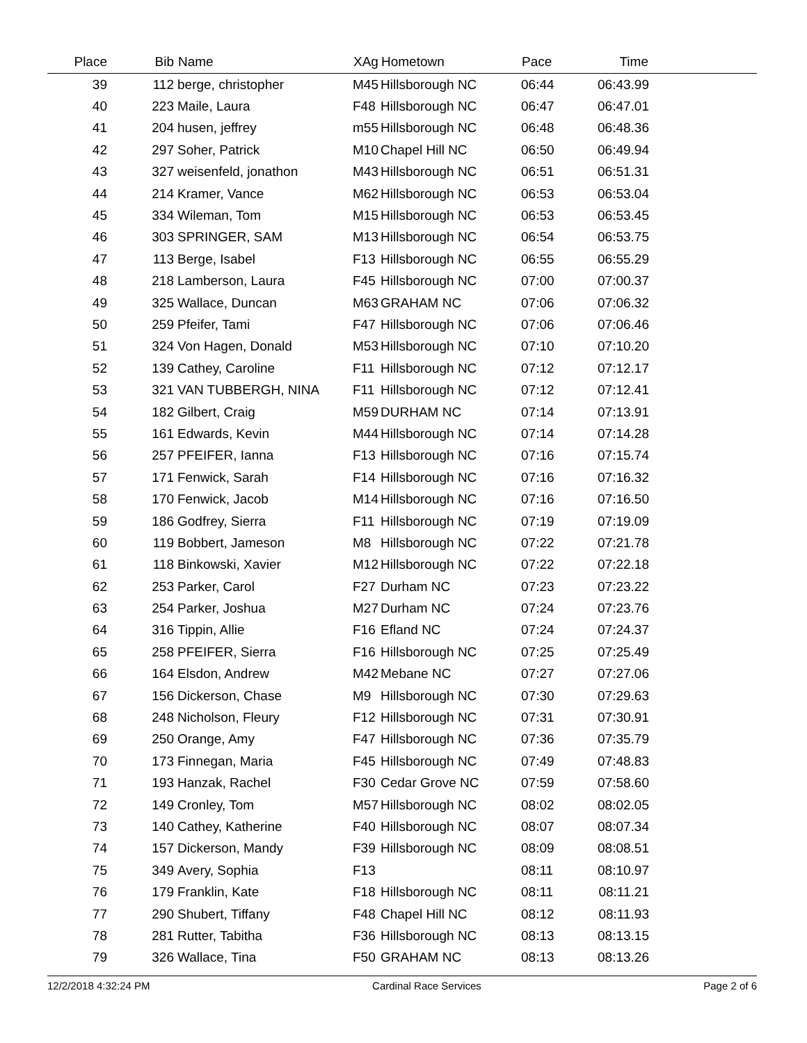| Place | Bib | Name | XAg | Hometown | Pace | Time | |
| --- | --- | --- | --- | --- | --- | --- | --- |
| 39 | 112 | berge, christopher | M45 | Hillsborough NC | 06:44 | 06:43.99 | |
| 40 | 223 | Maile, Laura | F48 | Hillsborough NC | 06:47 | 06:47.01 | |
| 41 | 204 | husen, jeffrey | m55 | Hillsborough NC | 06:48 | 06:48.36 | |
| 42 | 297 | Soher, Patrick | M10 | Chapel Hill NC | 06:50 | 06:49.94 | |
| 43 | 327 | weisenfeld, jonathon | M43 | Hillsborough NC | 06:51 | 06:51.31 | |
| 44 | 214 | Kramer, Vance | M62 | Hillsborough NC | 06:53 | 06:53.04 | |
| 45 | 334 | Wileman, Tom | M15 | Hillsborough NC | 06:53 | 06:53.45 | |
| 46 | 303 | SPRINGER, SAM | M13 | Hillsborough NC | 06:54 | 06:53.75 | |
| 47 | 113 | Berge, Isabel | F13 | Hillsborough NC | 06:55 | 06:55.29 | |
| 48 | 218 | Lamberson, Laura | F45 | Hillsborough NC | 07:00 | 07:00.37 | |
| 49 | 325 | Wallace, Duncan | M63 | GRAHAM NC | 07:06 | 07:06.32 | |
| 50 | 259 | Pfeifer, Tami | F47 | Hillsborough NC | 07:06 | 07:06.46 | |
| 51 | 324 | Von Hagen, Donald | M53 | Hillsborough NC | 07:10 | 07:10.20 | |
| 52 | 139 | Cathey, Caroline | F11 | Hillsborough NC | 07:12 | 07:12.17 | |
| 53 | 321 | VAN TUBBERGH, NINA | F11 | Hillsborough NC | 07:12 | 07:12.41 | |
| 54 | 182 | Gilbert, Craig | M59 | DURHAM NC | 07:14 | 07:13.91 | |
| 55 | 161 | Edwards, Kevin | M44 | Hillsborough NC | 07:14 | 07:14.28 | |
| 56 | 257 | PFEIFER, Ianna | F13 | Hillsborough NC | 07:16 | 07:15.74 | |
| 57 | 171 | Fenwick, Sarah | F14 | Hillsborough NC | 07:16 | 07:16.32 | |
| 58 | 170 | Fenwick, Jacob | M14 | Hillsborough NC | 07:16 | 07:16.50 | |
| 59 | 186 | Godfrey, Sierra | F11 | Hillsborough NC | 07:19 | 07:19.09 | |
| 60 | 119 | Bobbert, Jameson | M8 | Hillsborough NC | 07:22 | 07:21.78 | |
| 61 | 118 | Binkowski, Xavier | M12 | Hillsborough NC | 07:22 | 07:22.18 | |
| 62 | 253 | Parker, Carol | F27 | Durham NC | 07:23 | 07:23.22 | |
| 63 | 254 | Parker, Joshua | M27 | Durham NC | 07:24 | 07:23.76 | |
| 64 | 316 | Tippin, Allie | F16 | Efland NC | 07:24 | 07:24.37 | |
| 65 | 258 | PFEIFER, Sierra | F16 | Hillsborough NC | 07:25 | 07:25.49 | |
| 66 | 164 | Elsdon, Andrew | M42 | Mebane NC | 07:27 | 07:27.06 | |
| 67 | 156 | Dickerson, Chase | M9 | Hillsborough NC | 07:30 | 07:29.63 | |
| 68 | 248 | Nicholson, Fleury | F12 | Hillsborough NC | 07:31 | 07:30.91 | |
| 69 | 250 | Orange, Amy | F47 | Hillsborough NC | 07:36 | 07:35.79 | |
| 70 | 173 | Finnegan, Maria | F45 | Hillsborough NC | 07:49 | 07:48.83 | |
| 71 | 193 | Hanzak, Rachel | F30 | Cedar Grove NC | 07:59 | 07:58.60 | |
| 72 | 149 | Cronley, Tom | M57 | Hillsborough NC | 08:02 | 08:02.05 | |
| 73 | 140 | Cathey, Katherine | F40 | Hillsborough NC | 08:07 | 08:07.34 | |
| 74 | 157 | Dickerson, Mandy | F39 | Hillsborough NC | 08:09 | 08:08.51 | |
| 75 | 349 | Avery, Sophia | F13 | | 08:11 | 08:10.97 | |
| 76 | 179 | Franklin, Kate | F18 | Hillsborough NC | 08:11 | 08:11.21 | |
| 77 | 290 | Shubert, Tiffany | F48 | Chapel Hill NC | 08:12 | 08:11.93 | |
| 78 | 281 | Rutter, Tabitha | F36 | Hillsborough NC | 08:13 | 08:13.15 | |
| 79 | 326 | Wallace, Tina | F50 | GRAHAM NC | 08:13 | 08:13.26 | |
12/2/2018 4:32:24 PM Cardinal Race Services Page 2 of 6